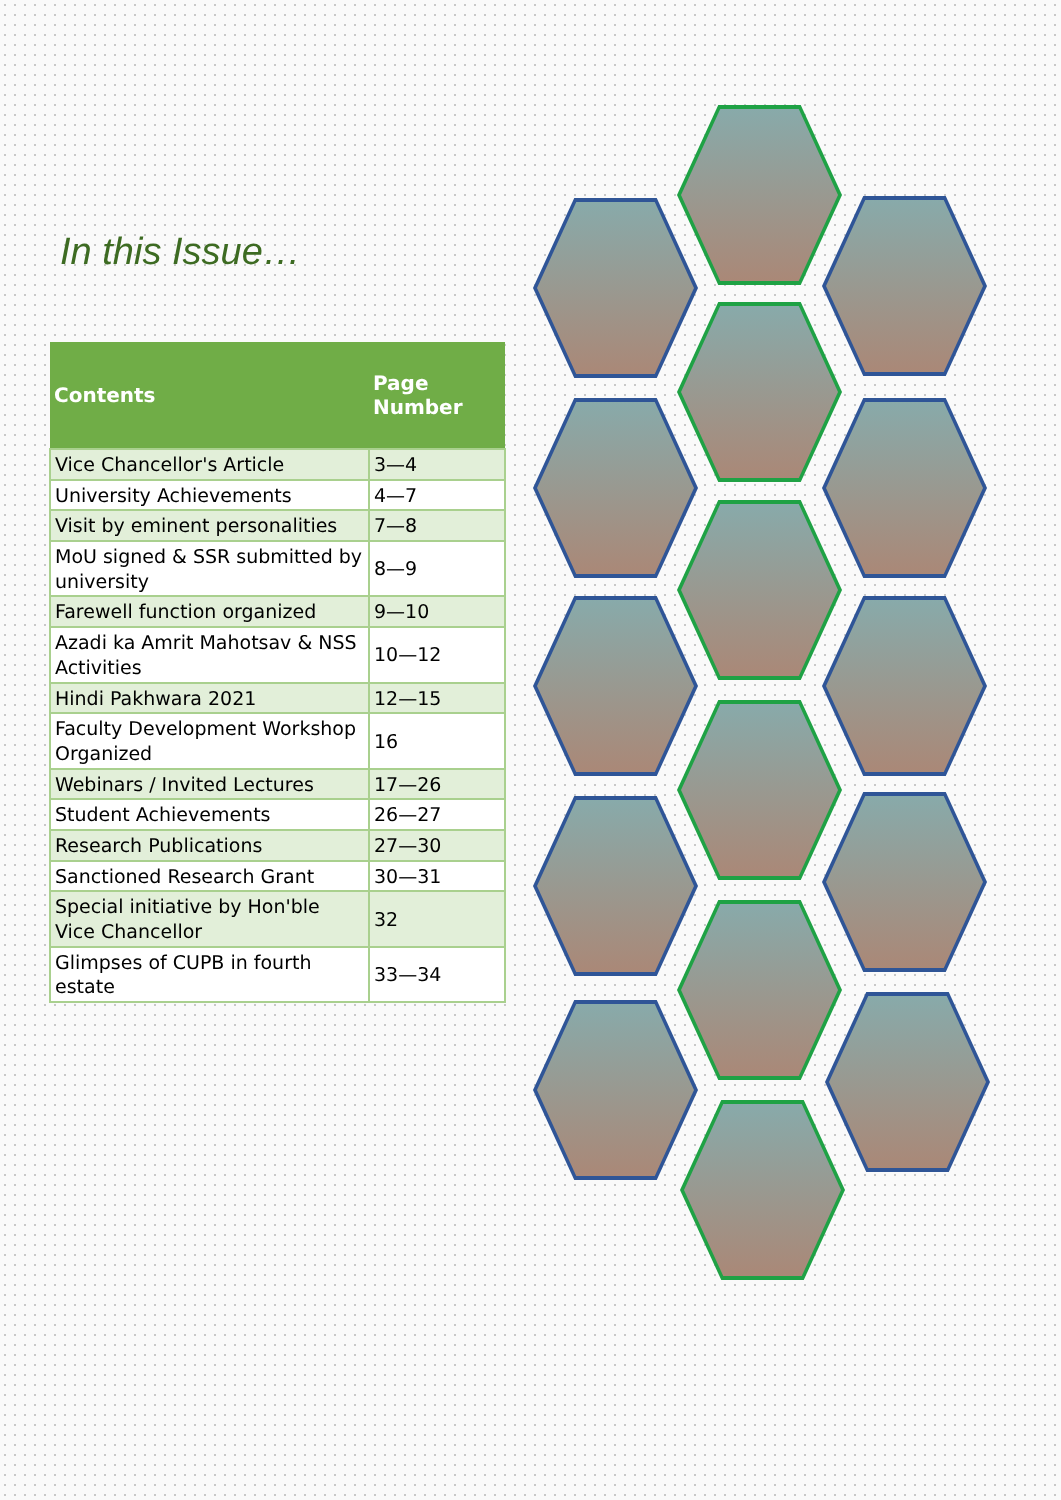In this Issue…
| Contents | Page Number |
| --- | --- |
| Vice Chancellor's Article | 3—4 |
| University Achievements | 4—7 |
| Visit by eminent personalities | 7—8 |
| MoU signed & SSR submitted by university | 8—9 |
| Farewell function organized | 9—10 |
| Azadi ka Amrit Mahotsav & NSS Activities | 10—12 |
| Hindi Pakhwara 2021 | 12—15 |
| Faculty Development Workshop Organized | 16 |
| Webinars / Invited Lectures | 17—26 |
| Student Achievements | 26—27 |
| Research Publications | 27—30 |
| Sanctioned Research Grant | 30—31 |
| Special initiative by Hon'ble Vice Chancellor | 32 |
| Glimpses of CUPB in fourth estate | 33—34 |